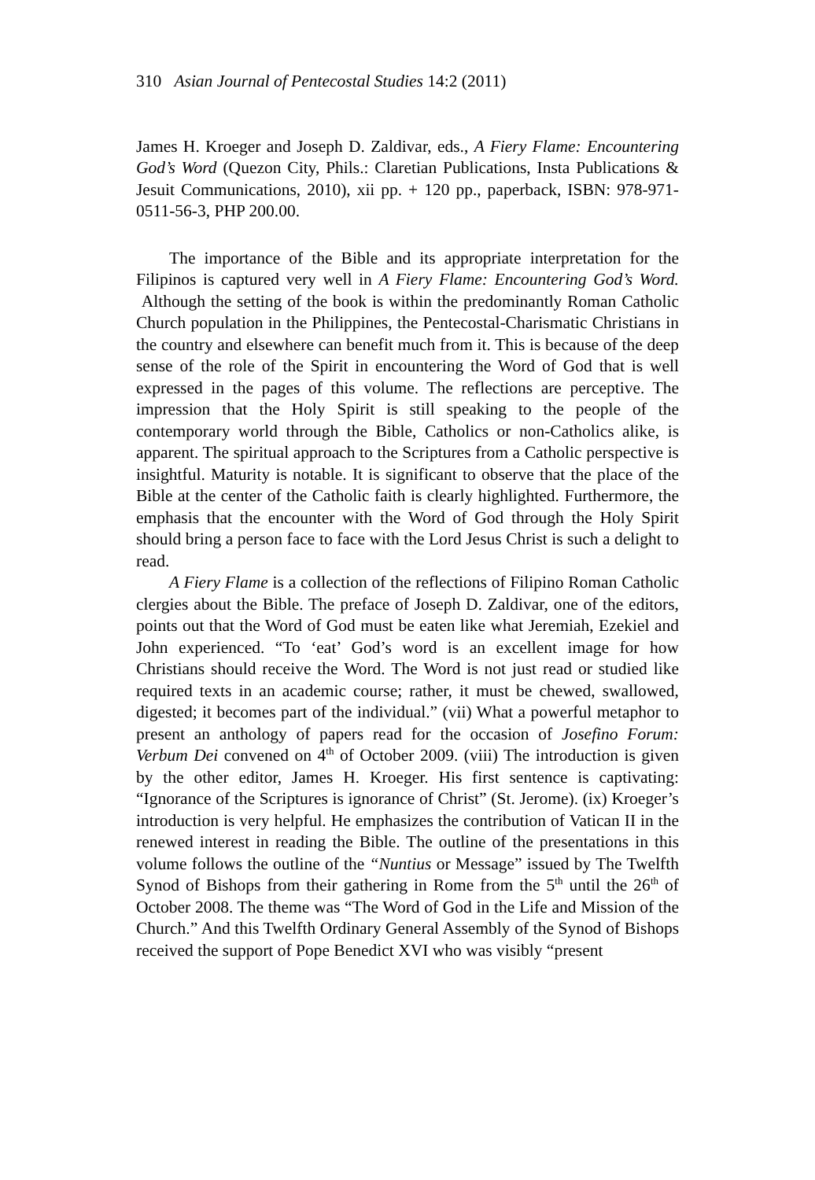310 Asian Journal of Pentecostal Studies 14:2 (2011)
James H. Kroeger and Joseph D. Zaldivar, eds., A Fiery Flame: Encountering God’s Word (Quezon City, Phils.: Claretian Publications, Insta Publications & Jesuit Communications, 2010), xii pp. + 120 pp., paperback, ISBN: 978-971-0511-56-3, PHP 200.00.
The importance of the Bible and its appropriate interpretation for the Filipinos is captured very well in A Fiery Flame: Encountering God’s Word. Although the setting of the book is within the predominantly Roman Catholic Church population in the Philippines, the Pentecostal-Charismatic Christians in the country and elsewhere can benefit much from it. This is because of the deep sense of the role of the Spirit in encountering the Word of God that is well expressed in the pages of this volume. The reflections are perceptive. The impression that the Holy Spirit is still speaking to the people of the contemporary world through the Bible, Catholics or non-Catholics alike, is apparent. The spiritual approach to the Scriptures from a Catholic perspective is insightful. Maturity is notable. It is significant to observe that the place of the Bible at the center of the Catholic faith is clearly highlighted. Furthermore, the emphasis that the encounter with the Word of God through the Holy Spirit should bring a person face to face with the Lord Jesus Christ is such a delight to read.
A Fiery Flame is a collection of the reflections of Filipino Roman Catholic clergies about the Bible. The preface of Joseph D. Zaldivar, one of the editors, points out that the Word of God must be eaten like what Jeremiah, Ezekiel and John experienced. “To ‘eat’ God’s word is an excellent image for how Christians should receive the Word. The Word is not just read or studied like required texts in an academic course; rather, it must be chewed, swallowed, digested; it becomes part of the individual.” (vii) What a powerful metaphor to present an anthology of papers read for the occasion of Josefino Forum: Verbum Dei convened on 4<sup>th</sup> of October 2009. (viii) The introduction is given by the other editor, James H. Kroeger. His first sentence is captivating: “Ignorance of the Scriptures is ignorance of Christ” (St. Jerome). (ix) Kroeger’s introduction is very helpful. He emphasizes the contribution of Vatican II in the renewed interest in reading the Bible. The outline of the presentations in this volume follows the outline of the “Nuntius or Message” issued by The Twelfth Synod of Bishops from their gathering in Rome from the 5<sup>th</sup> until the 26<sup>th</sup> of October 2008. The theme was “The Word of God in the Life and Mission of the Church.” And this Twelfth Ordinary General Assembly of the Synod of Bishops received the support of Pope Benedict XVI who was visibly “present